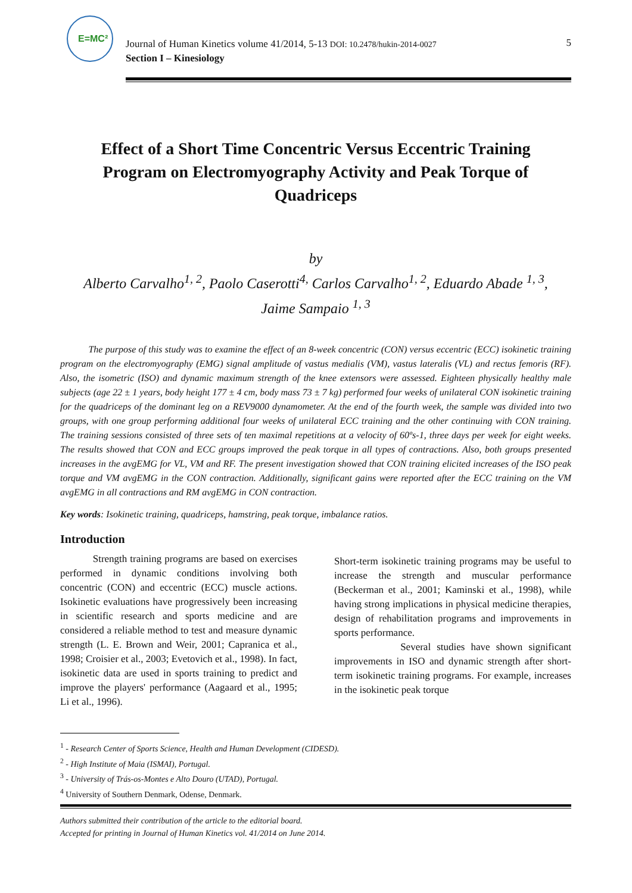E=MC²
Journal of Human Kinetics volume 41/2014, 5-13 DOI: 10.2478/hukin-2014-0027
Section I – Kinesiology
5
Effect of a Short Time Concentric Versus Eccentric Training Program on Electromyography Activity and Peak Torque of Quadriceps
by
Alberto Carvalho<sup>1, 2</sup>, Paolo Caserotti<sup>4,</sup> Carlos Carvalho<sup>1, 2</sup>, Eduardo Abade <sup>1, 3</sup>,
Jaime Sampaio <sup>1, 3</sup>
The purpose of this study was to examine the effect of an 8-week concentric (CON) versus eccentric (ECC) isokinetic training program on the electromyography (EMG) signal amplitude of vastus medialis (VM), vastus lateralis (VL) and rectus femoris (RF). Also, the isometric (ISO) and dynamic maximum strength of the knee extensors were assessed. Eighteen physically healthy male subjects (age 22 ± 1 years, body height 177 ± 4 cm, body mass 73 ± 7 kg) performed four weeks of unilateral CON isokinetic training for the quadriceps of the dominant leg on a REV9000 dynamometer. At the end of the fourth week, the sample was divided into two groups, with one group performing additional four weeks of unilateral ECC training and the other continuing with CON training. The training sessions consisted of three sets of ten maximal repetitions at a velocity of 60ºs-1, three days per week for eight weeks. The results showed that CON and ECC groups improved the peak torque in all types of contractions. Also, both groups presented increases in the avgEMG for VL, VM and RF. The present investigation showed that CON training elicited increases of the ISO peak torque and VM avgEMG in the CON contraction. Additionally, significant gains were reported after the ECC training on the VM avgEMG in all contractions and RM avgEMG in CON contraction.
Key words: Isokinetic training, quadriceps, hamstring, peak torque, imbalance ratios.
Introduction
Strength training programs are based on exercises performed in dynamic conditions involving both concentric (CON) and eccentric (ECC) muscle actions. Isokinetic evaluations have progressively been increasing in scientific research and sports medicine and are considered a reliable method to test and measure dynamic strength (L. E. Brown and Weir, 2001; Capranica et al., 1998; Croisier et al., 2003; Evetovich et al., 1998). In fact, isokinetic data are used in sports training to predict and improve the players' performance (Aagaard et al., 1995; Li et al., 1996).
Short-term isokinetic training programs may be useful to increase the strength and muscular performance (Beckerman et al., 2001; Kaminski et al., 1998), while having strong implications in physical medicine therapies, design of rehabilitation programs and improvements in sports performance.
Several studies have shown significant improvements in ISO and dynamic strength after short-term isokinetic training programs. For example, increases in the isokinetic peak torque
<sup>1</sup> - Research Center of Sports Science, Health and Human Development (CIDESD).
<sup>2</sup> - High Institute of Maia (ISMAI), Portugal.
<sup>3</sup> - University of Trás-os-Montes e Alto Douro (UTAD), Portugal.
<sup>4</sup> University of Southern Denmark, Odense, Denmark.
Authors submitted their contribution of the article to the editorial board.
Accepted for printing in Journal of Human Kinetics vol. 41/2014 on June 2014.